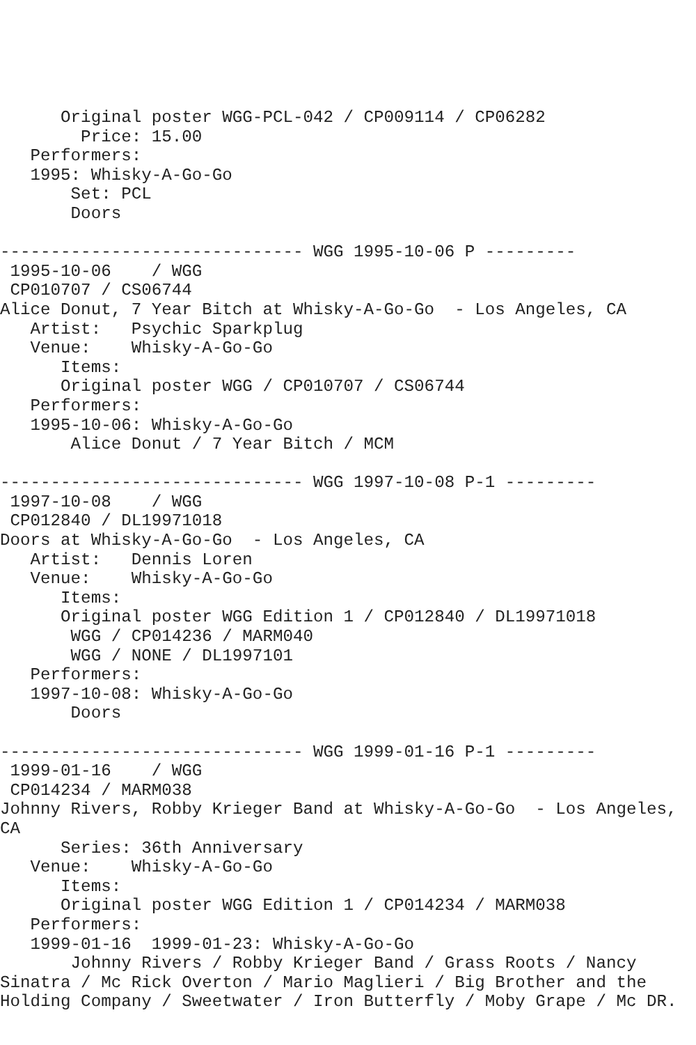Original poster WGG-PCL-042 / CP009114 / CP06282
        Price: 15.00
   Performers:
   1995: Whisky-A-Go-Go
       Set: PCL
       Doors

------------------------------ WGG 1995-10-06 P ---------
 1995-10-06    / WGG
 CP010707 / CS06744
Alice Donut, 7 Year Bitch at Whisky-A-Go-Go  - Los Angeles, CA
   Artist:   Psychic Sparkplug
   Venue:    Whisky-A-Go-Go
      Items:
      Original poster WGG / CP010707 / CS06744
   Performers:
   1995-10-06: Whisky-A-Go-Go
       Alice Donut / 7 Year Bitch / MCM

------------------------------ WGG 1997-10-08 P-1 ---------
 1997-10-08    / WGG
 CP012840 / DL19971018
Doors at Whisky-A-Go-Go  - Los Angeles, CA
   Artist:   Dennis Loren
   Venue:    Whisky-A-Go-Go
      Items:
      Original poster WGG Edition 1 / CP012840 / DL19971018
       WGG / CP014236 / MARM040
       WGG / NONE / DL1997101
   Performers:
   1997-10-08: Whisky-A-Go-Go
       Doors

------------------------------ WGG 1999-01-16 P-1 ---------
 1999-01-16    / WGG
 CP014234 / MARM038
Johnny Rivers, Robby Krieger Band at Whisky-A-Go-Go  - Los Angeles,
CA
      Series: 36th Anniversary
   Venue:    Whisky-A-Go-Go
      Items:
      Original poster WGG Edition 1 / CP014234 / MARM038
   Performers:
   1999-01-16  1999-01-23: Whisky-A-Go-Go
       Johnny Rivers / Robby Krieger Band / Grass Roots / Nancy
Sinatra / Mc Rick Overton / Mario Maglieri / Big Brother and the
Holding Company / Sweetwater / Iron Butterfly / Moby Grape / Mc DR.